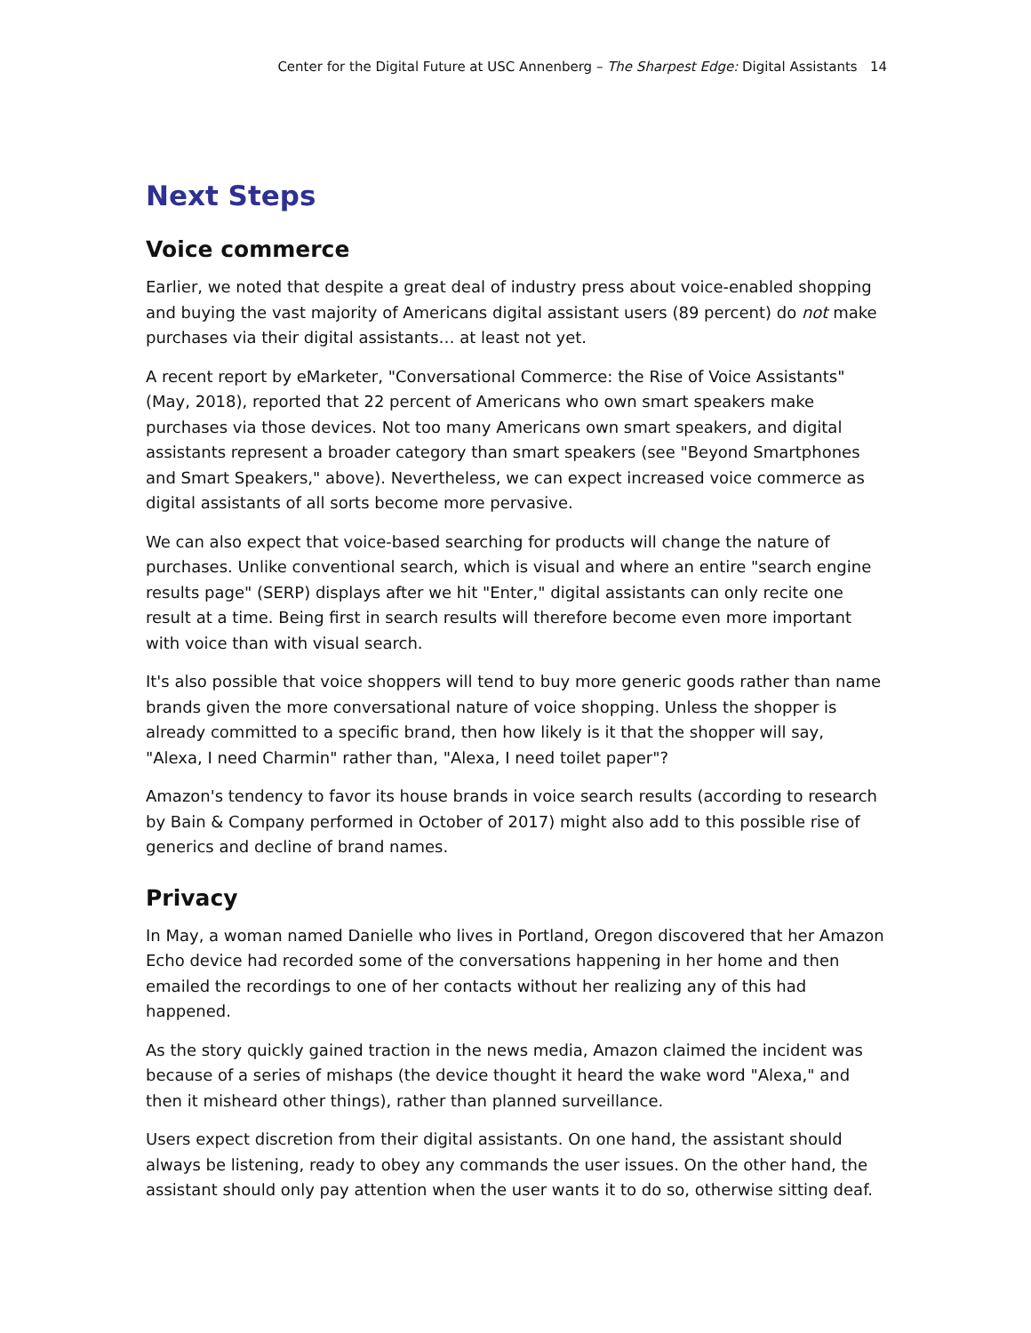Center for the Digital Future at USC Annenberg – The Sharpest Edge: Digital Assistants 14
Next Steps
Voice commerce
Earlier, we noted that despite a great deal of industry press about voice-enabled shopping and buying the vast majority of Americans digital assistant users (89 percent) do not make purchases via their digital assistants… at least not yet.
A recent report by eMarketer, "Conversational Commerce: the Rise of Voice Assistants" (May, 2018), reported that 22 percent of Americans who own smart speakers make purchases via those devices. Not too many Americans own smart speakers, and digital assistants represent a broader category than smart speakers (see "Beyond Smartphones and Smart Speakers," above). Nevertheless, we can expect increased voice commerce as digital assistants of all sorts become more pervasive.
We can also expect that voice-based searching for products will change the nature of purchases. Unlike conventional search, which is visual and where an entire "search engine results page" (SERP) displays after we hit "Enter," digital assistants can only recite one result at a time. Being first in search results will therefore become even more important with voice than with visual search.
It's also possible that voice shoppers will tend to buy more generic goods rather than name brands given the more conversational nature of voice shopping. Unless the shopper is already committed to a specific brand, then how likely is it that the shopper will say, "Alexa, I need Charmin" rather than, "Alexa, I need toilet paper"?
Amazon's tendency to favor its house brands in voice search results (according to research by Bain & Company performed in October of 2017) might also add to this possible rise of generics and decline of brand names.
Privacy
In May, a woman named Danielle who lives in Portland, Oregon discovered that her Amazon Echo device had recorded some of the conversations happening in her home and then emailed the recordings to one of her contacts without her realizing any of this had happened.
As the story quickly gained traction in the news media, Amazon claimed the incident was because of a series of mishaps (the device thought it heard the wake word "Alexa," and then it misheard other things), rather than planned surveillance.
Users expect discretion from their digital assistants. On one hand, the assistant should always be listening, ready to obey any commands the user issues. On the other hand, the assistant should only pay attention when the user wants it to do so, otherwise sitting deaf.